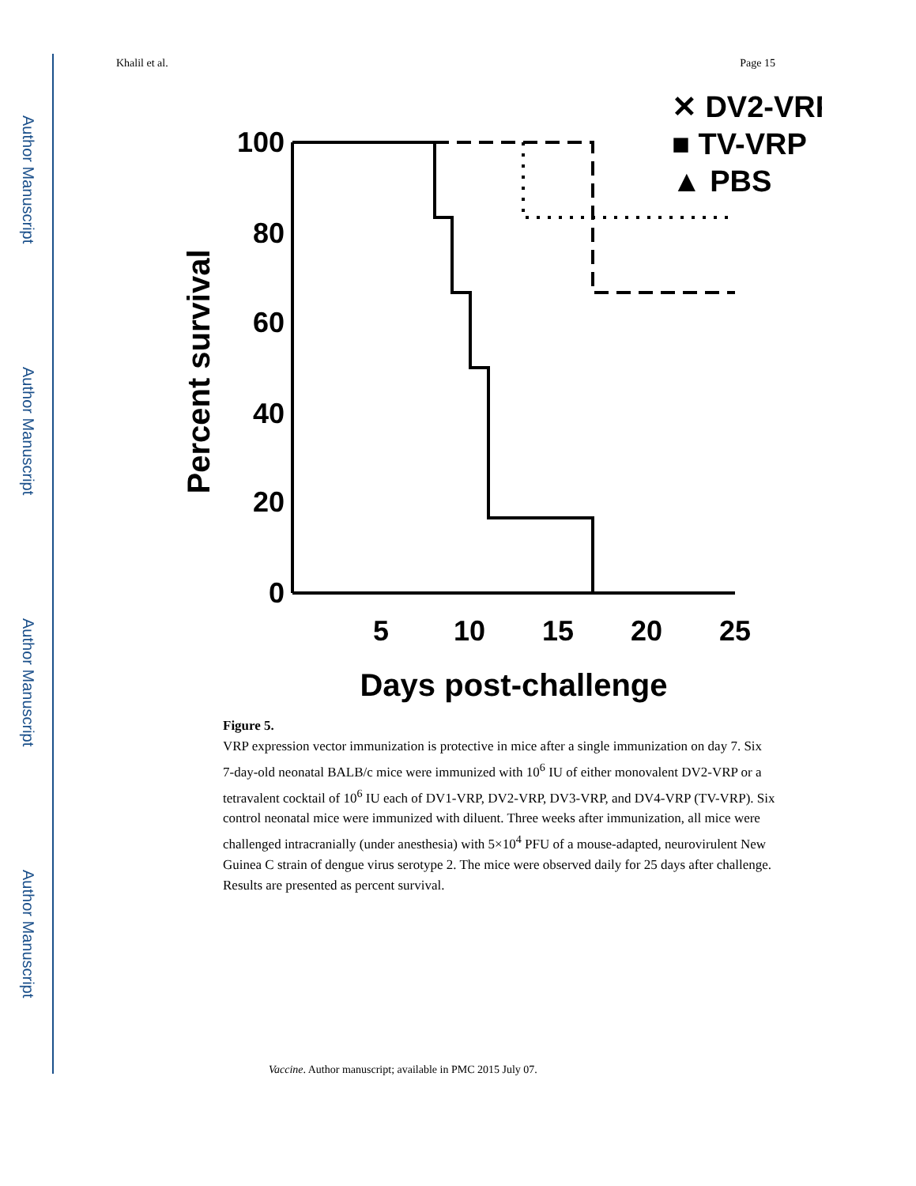Author Manuscript
Author Manuscript
Author Manuscript
Author Manuscript
Khalil et al. Page 15
100
80
60
40
20
0
5
10
15
20
25
Days post-challenge
Percent survival
✕ DV2-VRP
■ TV-VRP
▲ PBS
Figure 5.
VRP expression vector immunization is protective in mice after a single immunization on day 7. Six 7-day-old neonatal BALB/c mice were immunized with 10<sup>6</sup> IU of either monovalent DV2-VRP or a tetravalent cocktail of 10<sup>6</sup> IU each of DV1-VRP, DV2-VRP, DV3-VRP, and DV4-VRP (TV-VRP). Six control neonatal mice were immunized with diluent. Three weeks after immunization, all mice were challenged intracranially (under anesthesia) with 5×10<sup>4</sup> PFU of a mouse-adapted, neurovirulent New Guinea C strain of dengue virus serotype 2. The mice were observed daily for 25 days after challenge. Results are presented as percent survival.
Vaccine. Author manuscript; available in PMC 2015 July 07.